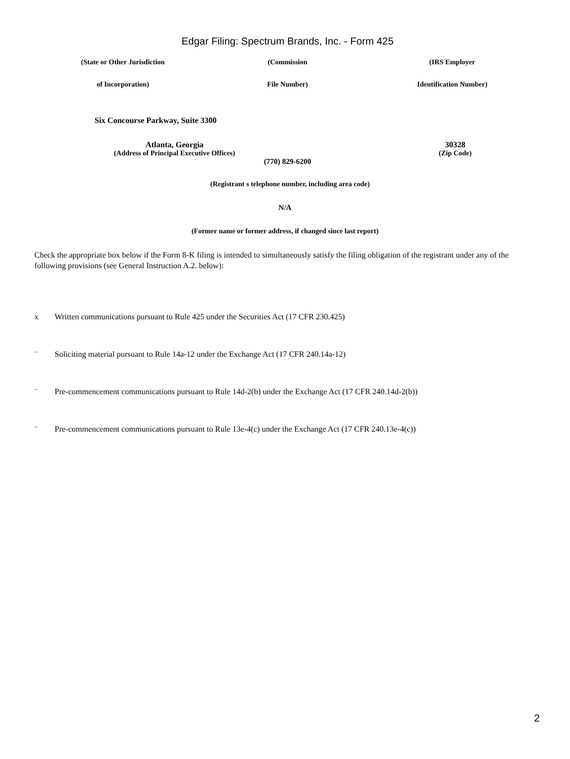Edgar Filing: Spectrum Brands, Inc. - Form 425
(State or Other Jurisdiction (Commission (IRS Employer
of Incorporation) File Number) Identification Number)
Six Concourse Parkway, Suite 3300
Atlanta, Georgia
(Address of Principal Executive Offices)
30328
(Zip Code)
(770) 829-6200
(Registrant s telephone number, including area code)
N/A
(Former name or former address, if changed since last report)
Check the appropriate box below if the Form 8-K filing is intended to simultaneously satisfy the filing obligation of the registrant under any of the following provisions (see General Instruction A.2. below):
x Written communications pursuant to Rule 425 under the Securities Act (17 CFR 230.425)
¨ Soliciting material pursuant to Rule 14a-12 under the Exchange Act (17 CFR 240.14a-12)
¨ Pre-commencement communications pursuant to Rule 14d-2(b) under the Exchange Act (17 CFR 240.14d-2(b))
¨ Pre-commencement communications pursuant to Rule 13e-4(c) under the Exchange Act (17 CFR 240.13e-4(c))
2